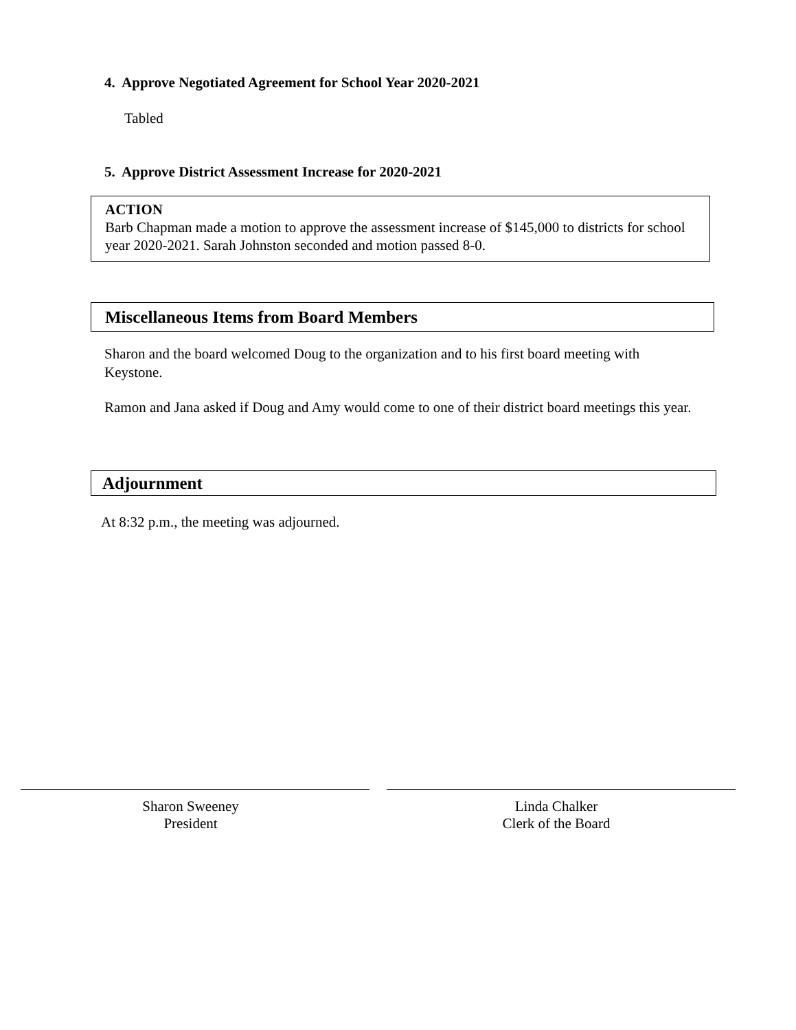4. Approve Negotiated Agreement for School Year 2020-2021
Tabled
5. Approve District Assessment Increase for 2020-2021
ACTION
Barb Chapman made a motion to approve the assessment increase of $145,000 to districts for school year 2020-2021. Sarah Johnston seconded and motion passed 8-0.
Miscellaneous Items from Board Members
Sharon and the board welcomed Doug to the organization and to his first board meeting with Keystone.
Ramon and Jana asked if Doug and Amy would come to one of their district board meetings this year.
Adjournment
At 8:32 p.m., the meeting was adjourned.
Sharon Sweeney
President
Linda Chalker
Clerk of the Board